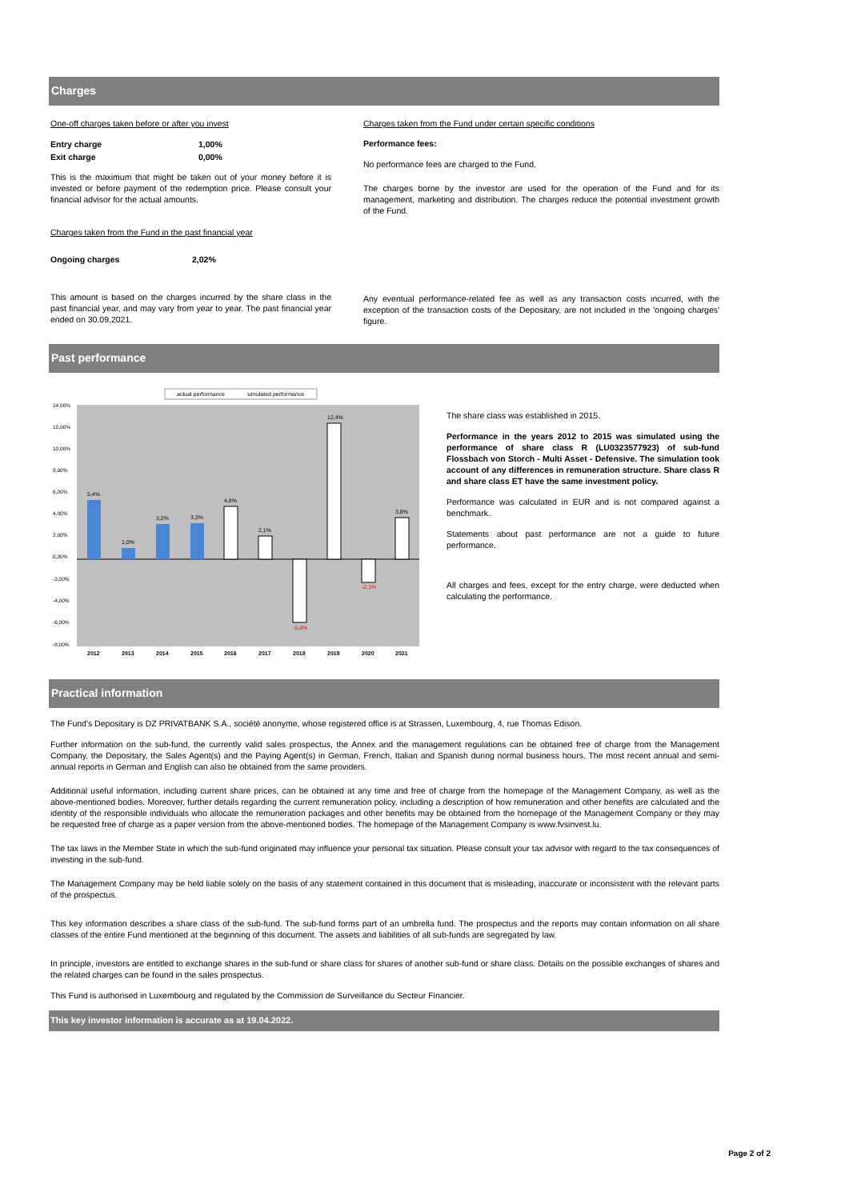Charges
One-off charges taken before or after you invest
| Entry charge | 1,00% |
| Exit charge | 0,00% |
This is the maximum that might be taken out of your money before it is invested or before payment of the redemption price. Please consult your financial advisor for the actual amounts.
Charges taken from the Fund in the past financial year
| Ongoing charges | 2,02% |
This amount is based on the charges incurred by the share class in the past financial year, and may vary from year to year. The past financial year ended on 30.09.2021.
Charges taken from the Fund under certain specific conditions
Performance fees:
No performance fees are charged to the Fund.
The charges borne by the investor are used for the operation of the Fund and for its management, marketing and distribution. The charges reduce the potential investment growth of the Fund.
Any eventual performance-related fee as well as any transaction costs incurred, with the exception of the transaction costs of the Depositary, are not included in the 'ongoing charges' figure.
Past performance
actual performance
simulated performance
14,00%
12,00%
10,00%
8,00%
6,00%
4,00%
2,00%
0,00%
-2,00%
-4,00%
-6,00%
-8,00%
5,4%
1,0%
3,2%
3,3%
4,8%
2,1%
-5,8%
12,4%
-2,1%
3,8%
2012
2013
2014
2015
2016
2017
2018
2019
2020
2021
The share class was established in 2015.
Performance in the years 2012 to 2015 was simulated using the performance of share class R (LU0323577923) of sub-fund Flossbach von Storch - Multi Asset - Defensive. The simulation took account of any differences in remuneration structure. Share class R and share class ET have the same investment policy.
Performance was calculated in EUR and is not compared against a benchmark.
Statements about past performance are not a guide to future performance.
All charges and fees, except for the entry charge, were deducted when calculating the performance.
Practical information
The Fund's Depositary is DZ PRIVATBANK S.A., société anonyme, whose registered office is at Strassen, Luxembourg, 4, rue Thomas Edison.
Further information on the sub-fund, the currently valid sales prospectus, the Annex and the management regulations can be obtained free of charge from the Management Company, the Depositary, the Sales Agent(s) and the Paying Agent(s) in German, French, Italian and Spanish during normal business hours. The most recent annual and semi-annual reports in German and English can also be obtained from the same providers.
Additional useful information, including current share prices, can be obtained at any time and free of charge from the homepage of the Management Company, as well as the above-mentioned bodies. Moreover, further details regarding the current remuneration policy, including a description of how remuneration and other benefits are calculated and the identity of the responsible individuals who allocate the remuneration packages and other benefits may be obtained from the homepage of the Management Company or they may be requested free of charge as a paper version from the above-mentioned bodies. The homepage of the Management Company is www.fvsinvest.lu.
The tax laws in the Member State in which the sub-fund originated may influence your personal tax situation. Please consult your tax advisor with regard to the tax consequences of investing in the sub-fund.
The Management Company may be held liable solely on the basis of any statement contained in this document that is misleading, inaccurate or inconsistent with the relevant parts of the prospectus.
This key information describes a share class of the sub-fund. The sub-fund forms part of an umbrella fund. The prospectus and the reports may contain information on all share classes of the entire Fund mentioned at the beginning of this document. The assets and liabilities of all sub-funds are segregated by law.
In principle, investors are entitled to exchange shares in the sub-fund or share class for shares of another sub-fund or share class. Details on the possible exchanges of shares and the related charges can be found in the sales prospectus.
This Fund is authorised in Luxembourg and regulated by the Commission de Surveillance du Secteur Financier.
This key investor information is accurate as at 19.04.2022.
Page 2 of 2